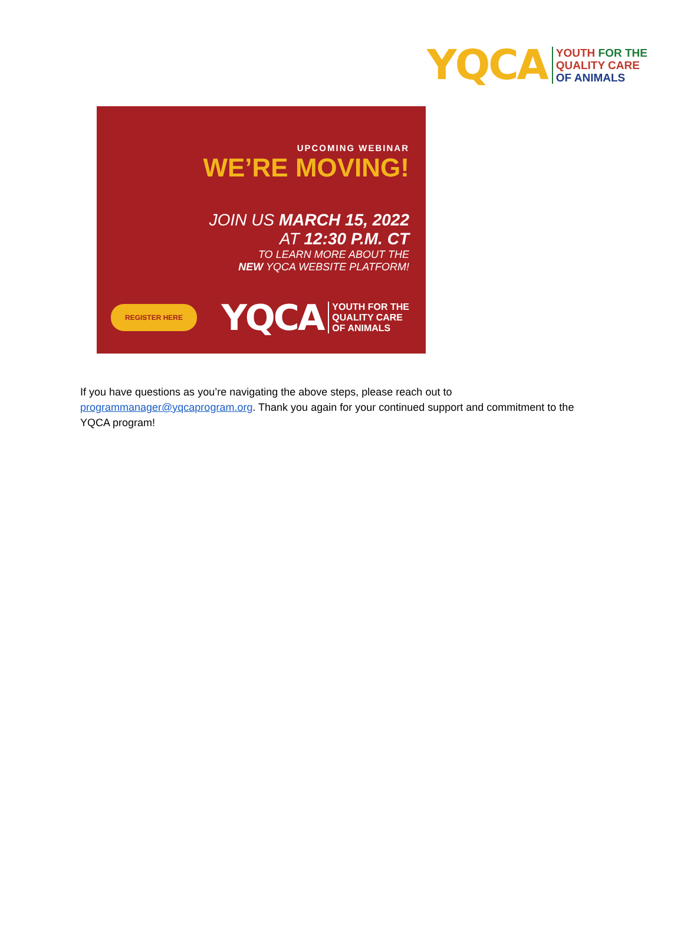YQCA
YOUTH FOR THE
QUALITY CARE
OF ANIMALS
UPCOMING WEBINAR
WE’RE MOVING!
JOIN US MARCH 15, 2022
AT 12:30 P.M. CT
TO LEARN MORE ABOUT THE
NEW YQCA WEBSITE PLATFORM!
REGISTER HERE
YQCA
YOUTH FOR THE
QUALITY CARE
OF ANIMALS
If you have questions as you’re navigating the above steps, please reach out to programmanager@yqcaprogram.org. Thank you again for your continued support and commitment to the YQCA program!